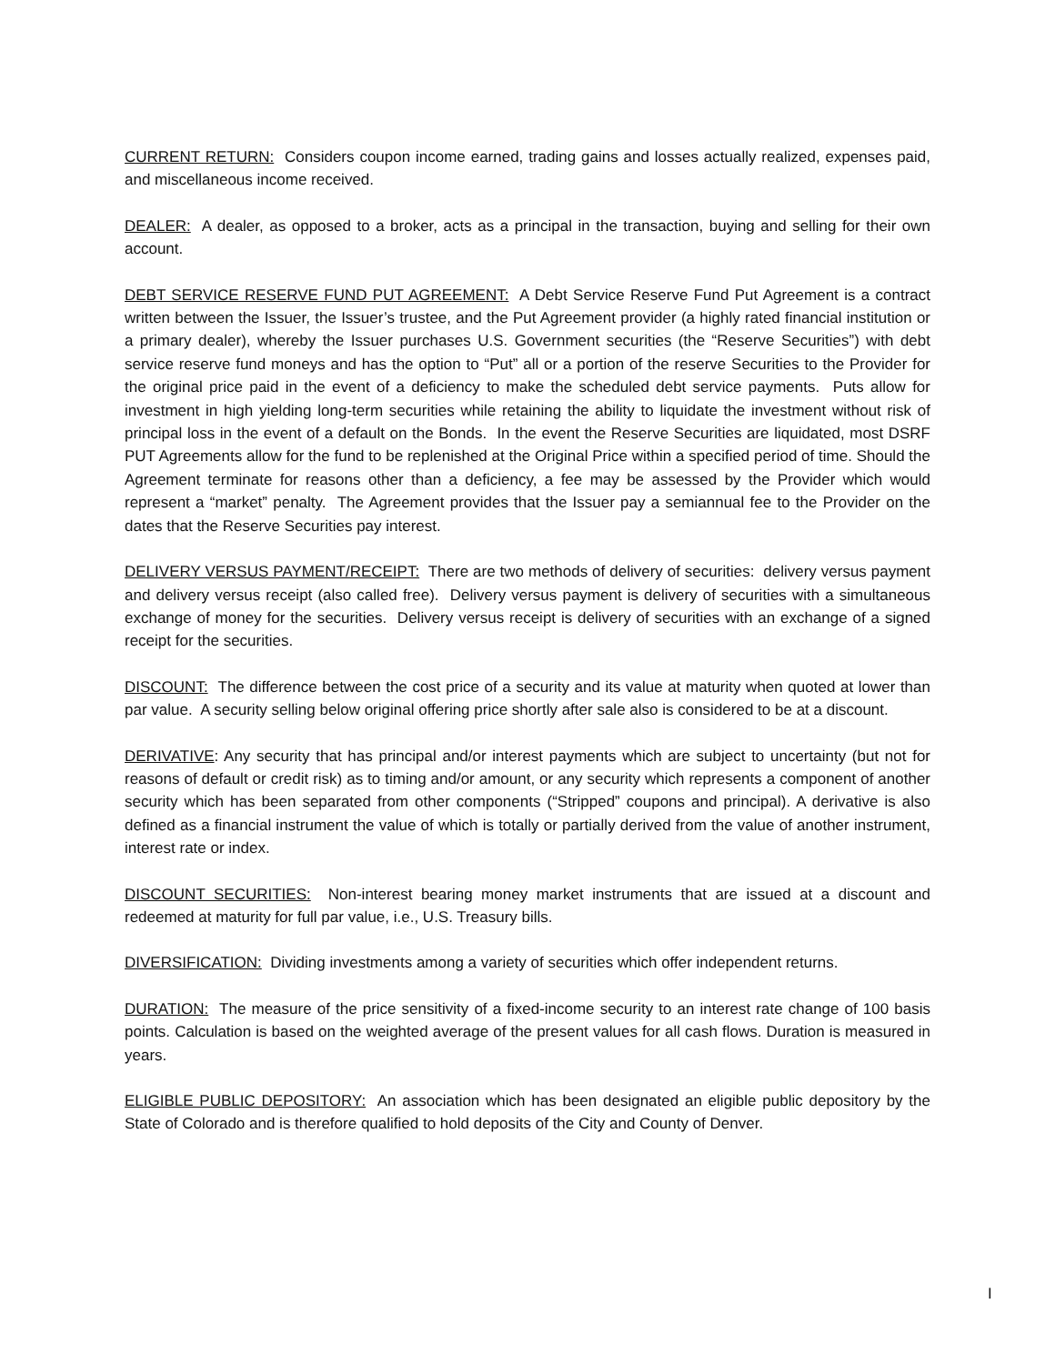CURRENT RETURN: Considers coupon income earned, trading gains and losses actually realized, expenses paid, and miscellaneous income received.
DEALER: A dealer, as opposed to a broker, acts as a principal in the transaction, buying and selling for their own account.
DEBT SERVICE RESERVE FUND PUT AGREEMENT: A Debt Service Reserve Fund Put Agreement is a contract written between the Issuer, the Issuer’s trustee, and the Put Agreement provider (a highly rated financial institution or a primary dealer), whereby the Issuer purchases U.S. Government securities (the “Reserve Securities”) with debt service reserve fund moneys and has the option to “Put” all or a portion of the reserve Securities to the Provider for the original price paid in the event of a deficiency to make the scheduled debt service payments. Puts allow for investment in high yielding long-term securities while retaining the ability to liquidate the investment without risk of principal loss in the event of a default on the Bonds. In the event the Reserve Securities are liquidated, most DSRF PUT Agreements allow for the fund to be replenished at the Original Price within a specified period of time. Should the Agreement terminate for reasons other than a deficiency, a fee may be assessed by the Provider which would represent a “market” penalty. The Agreement provides that the Issuer pay a semiannual fee to the Provider on the dates that the Reserve Securities pay interest.
DELIVERY VERSUS PAYMENT/RECEIPT: There are two methods of delivery of securities: delivery versus payment and delivery versus receipt (also called free). Delivery versus payment is delivery of securities with a simultaneous exchange of money for the securities. Delivery versus receipt is delivery of securities with an exchange of a signed receipt for the securities.
DISCOUNT: The difference between the cost price of a security and its value at maturity when quoted at lower than par value. A security selling below original offering price shortly after sale also is considered to be at a discount.
DERIVATIVE: Any security that has principal and/or interest payments which are subject to uncertainty (but not for reasons of default or credit risk) as to timing and/or amount, or any security which represents a component of another security which has been separated from other components (“Stripped” coupons and principal). A derivative is also defined as a financial instrument the value of which is totally or partially derived from the value of another instrument, interest rate or index.
DISCOUNT SECURITIES: Non-interest bearing money market instruments that are issued at a discount and redeemed at maturity for full par value, i.e., U.S. Treasury bills.
DIVERSIFICATION: Dividing investments among a variety of securities which offer independent returns.
DURATION: The measure of the price sensitivity of a fixed-income security to an interest rate change of 100 basis points. Calculation is based on the weighted average of the present values for all cash flows. Duration is measured in years.
ELIGIBLE PUBLIC DEPOSITORY: An association which has been designated an eligible public depository by the State of Colorado and is therefore qualified to hold deposits of the City and County of Denver.
I